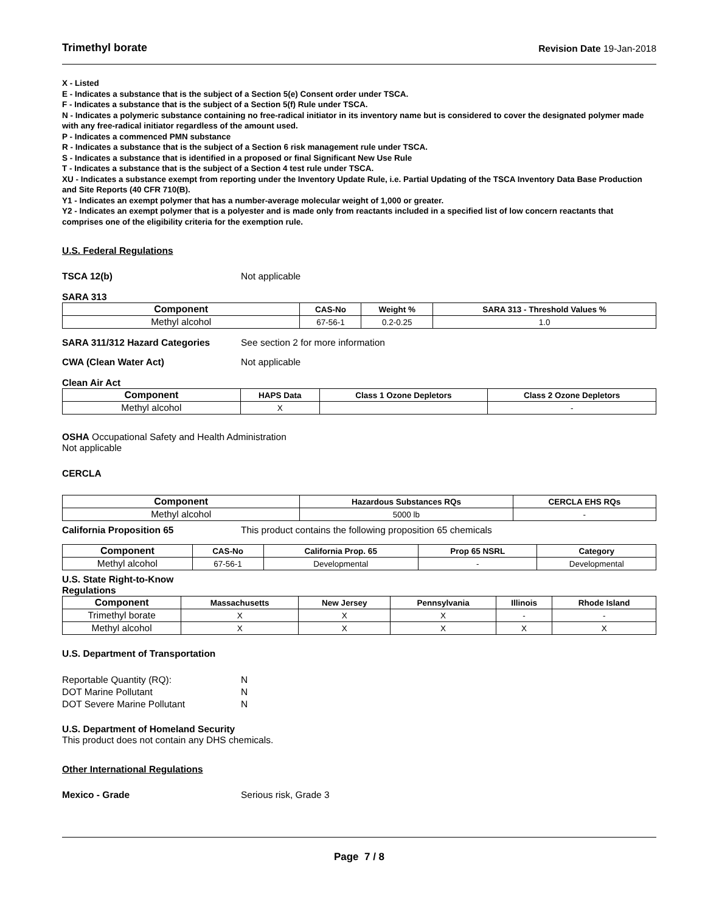Trimethyl borate Revision Date 19-Jan-2018
X - Listed
E - Indicates a substance that is the subject of a Section 5(e) Consent order under TSCA.
F - Indicates a substance that is the subject of a Section 5(f) Rule under TSCA.
N - Indicates a polymeric substance containing no free-radical initiator in its inventory name but is considered to cover the designated polymer made with any free-radical initiator regardless of the amount used.
P - Indicates a commenced PMN substance
R - Indicates a substance that is the subject of a Section 6 risk management rule under TSCA.
S - Indicates a substance that is identified in a proposed or final Significant New Use Rule
T - Indicates a substance that is the subject of a Section 4 test rule under TSCA.
XU - Indicates a substance exempt from reporting under the Inventory Update Rule, i.e. Partial Updating of the TSCA Inventory Data Base Production and Site Reports (40 CFR 710(B).
Y1 - Indicates an exempt polymer that has a number-average molecular weight of 1,000 or greater.
Y2 - Indicates an exempt polymer that is a polyester and is made only from reactants included in a specified list of low concern reactants that comprises one of the eligibility criteria for the exemption rule.
U.S. Federal Regulations
TSCA 12(b) Not applicable
SARA 313
| Component | CAS-No | Weight % | SARA 313 - Threshold Values % |
| --- | --- | --- | --- |
| Methyl alcohol | 67-56-1 | 0.2-0.25 | 1.0 |
SARA 311/312 Hazard Categories See section 2 for more information
CWA (Clean Water Act) Not applicable
Clean Air Act
| Component | HAPS Data | Class 1 Ozone Depletors | Class 2 Ozone Depletors |
| --- | --- | --- | --- |
| Methyl alcohol | X | | - |
OSHA Occupational Safety and Health Administration
Not applicable
CERCLA
| Component | Hazardous Substances RQs | CERCLA EHS RQs |
| --- | --- | --- |
| Methyl alcohol | 5000 lb | - |
California Proposition 65 This product contains the following proposition 65 chemicals
| Component | CAS-No | California Prop. 65 | Prop 65 NSRL | Category |
| --- | --- | --- | --- | --- |
| Methyl alcohol | 67-56-1 | Developmental | - | Developmental |
U.S. State Right-to-Know
Regulations
| Component | Massachusetts | New Jersey | Pennsylvania | Illinois | Rhode Island |
| --- | --- | --- | --- | --- | --- |
| Trimethyl borate | X | X | X | - | - |
| Methyl alcohol | X | X | X | X | X |
U.S. Department of Transportation
Reportable Quantity (RQ): N
DOT Marine Pollutant N
DOT Severe Marine Pollutant N
U.S. Department of Homeland Security
This product does not contain any DHS chemicals.
Other International Regulations
Mexico - Grade Serious risk, Grade 3
Page 7 / 8